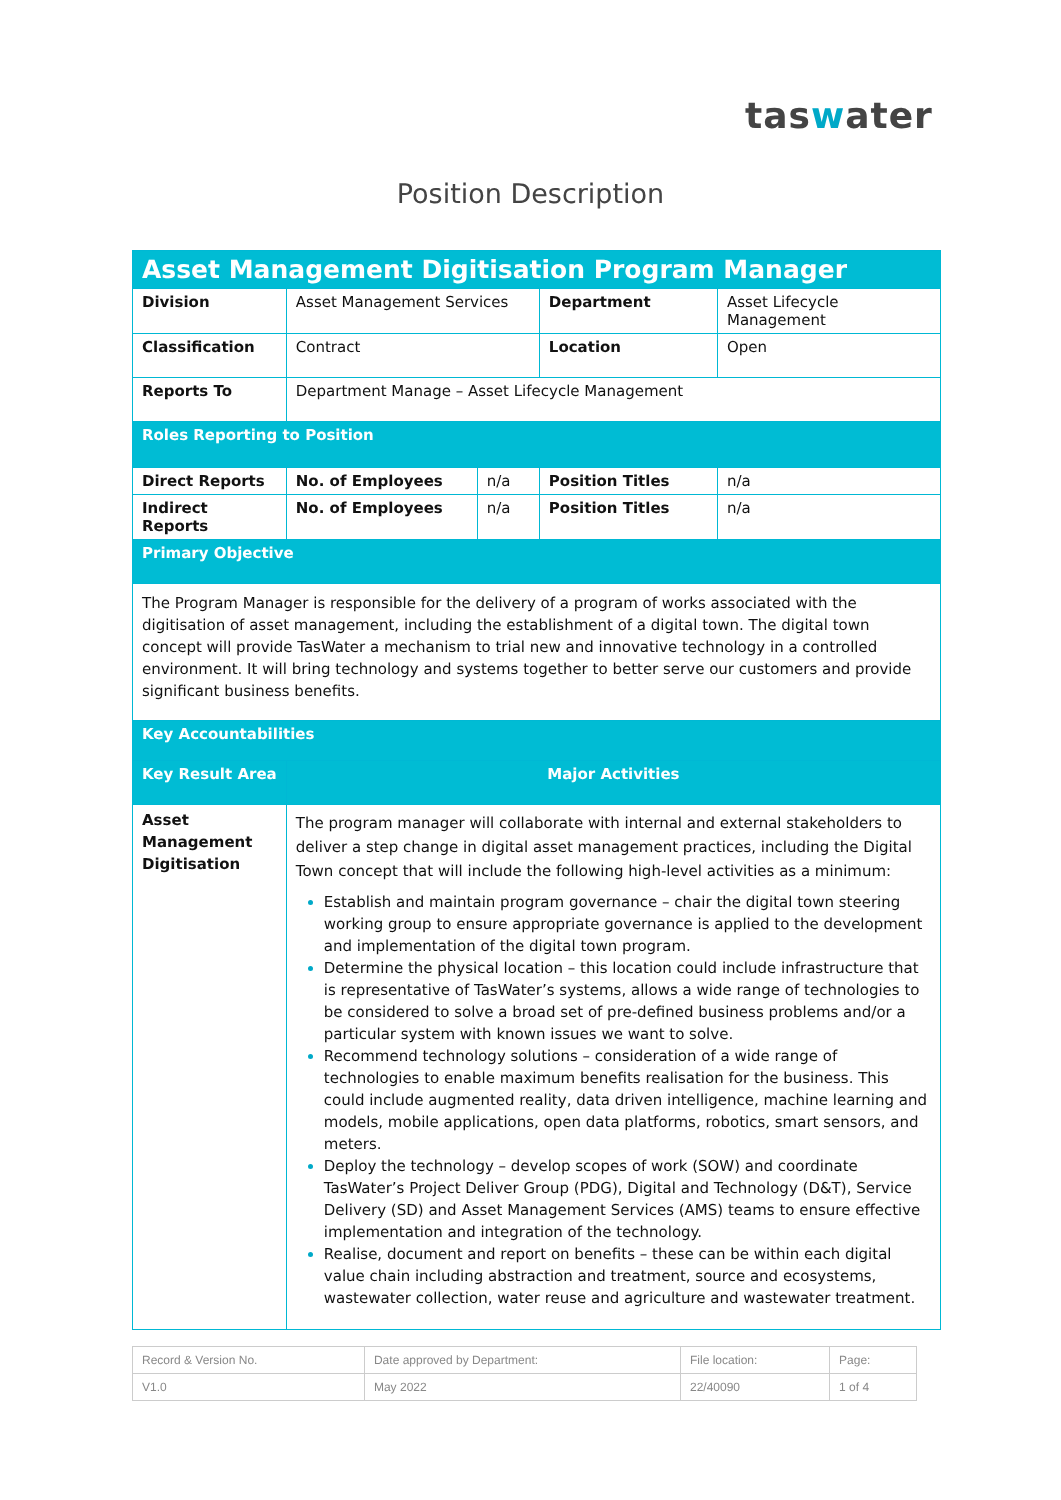taswater
Position Description
| Asset Management Digitisation Program Manager | | | | |
| Division | Asset Management Services | | Department | Asset Lifecycle Management |
| Classification | Contract | | Location | Open |
| Reports To | Department Manage – Asset Lifecycle Management | | | |
| Roles Reporting to Position | | | | |
| Direct Reports | No. of Employees | n/a | Position Titles | n/a |
| Indirect Reports | No. of Employees | n/a | Position Titles | n/a |
| Primary Objective | | | | |
| The Program Manager is responsible for the delivery of a program of works associated with the digitisation of asset management, including the establishment of a digital town. The digital town concept will provide TasWater a mechanism to trial new and innovative technology in a controlled environment. It will bring technology and systems together to better serve our customers and provide significant business benefits. | | | | |
| Key Accountabilities | | | | |
| Key Result Area | Major Activities | | | |
| Asset Management Digitisation | The program manager will collaborate with internal and external stakeholders to deliver a step change in digital asset management practices, including the Digital Town concept that will include the following high-level activities as a minimum: Establish and maintain program governance – chair the digital town steering working group to ensure appropriate governance is applied to the development and implementation of the digital town program. Determine the physical location – this location could include infrastructure that is representative of TasWater’s systems, allows a wide range of technologies to be considered to solve a broad set of pre-defined business problems and/or a particular system with known issues we want to solve. Recommend technology solutions – consideration of a wide range of technologies to enable maximum benefits realisation for the business. This could include augmented reality, data driven intelligence, machine learning and models, mobile applications, open data platforms, robotics, smart sensors, and meters. Deploy the technology – develop scopes of work (SOW) and coordinate TasWater’s Project Deliver Group (PDG), Digital and Technology (D&T), Service Delivery (SD) and Asset Management Services (AMS) teams to ensure effective implementation and integration of the technology. Realise, document and report on benefits – these can be within each digital value chain including abstraction and treatment, source and ecosystems, wastewater collection, water reuse and agriculture and wastewater treatment. | | | |
| Record & Version No. | Date approved by Department: | File location: | Page: |
| V1.0 | May 2022 | 22/40090 | 1 of 4 |